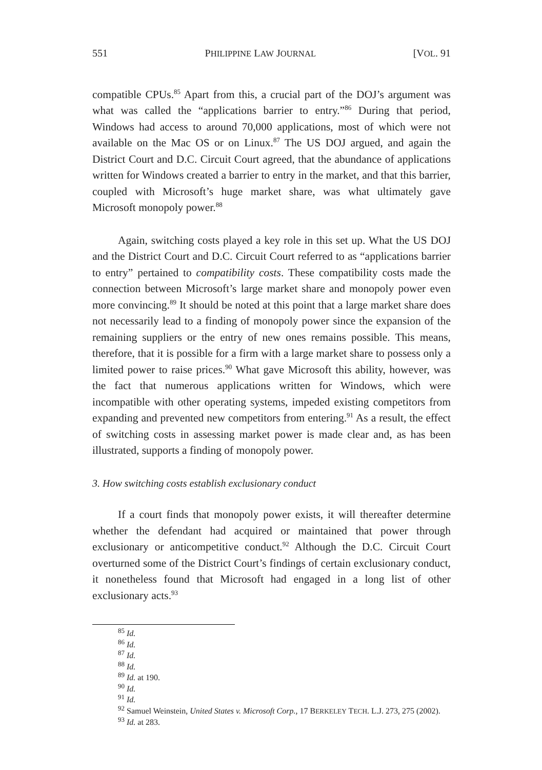551 PHILIPPINE LAW JOURNAL [VOL. 91
compatible CPUs.<sup>85</sup> Apart from this, a crucial part of the DOJ’s argument was what was called the “applications barrier to entry.”<sup>86</sup> During that period, Windows had access to around 70,000 applications, most of which were not available on the Mac OS or on Linux.<sup>87</sup> The US DOJ argued, and again the District Court and D.C. Circuit Court agreed, that the abundance of applications written for Windows created a barrier to entry in the market, and that this barrier, coupled with Microsoft’s huge market share, was what ultimately gave Microsoft monopoly power.<sup>88</sup>
Again, switching costs played a key role in this set up. What the US DOJ and the District Court and D.C. Circuit Court referred to as “applications barrier to entry” pertained to compatibility costs. These compatibility costs made the connection between Microsoft’s large market share and monopoly power even more convincing.<sup>89</sup> It should be noted at this point that a large market share does not necessarily lead to a finding of monopoly power since the expansion of the remaining suppliers or the entry of new ones remains possible. This means, therefore, that it is possible for a firm with a large market share to possess only a limited power to raise prices.<sup>90</sup> What gave Microsoft this ability, however, was the fact that numerous applications written for Windows, which were incompatible with other operating systems, impeded existing competitors from expanding and prevented new competitors from entering.<sup>91</sup> As a result, the effect of switching costs in assessing market power is made clear and, as has been illustrated, supports a finding of monopoly power.
3. How switching costs establish exclusionary conduct
If a court finds that monopoly power exists, it will thereafter determine whether the defendant had acquired or maintained that power through exclusionary or anticompetitive conduct.<sup>92</sup> Although the D.C. Circuit Court overturned some of the District Court’s findings of certain exclusionary conduct, it nonetheless found that Microsoft had engaged in a long list of other exclusionary acts.<sup>93</sup>
<sup>85</sup> Id.
<sup>86</sup> Id.
<sup>87</sup> Id.
<sup>88</sup> Id.
<sup>89</sup> Id. at 190.
<sup>90</sup> Id.
<sup>91</sup> Id.
<sup>92</sup> Samuel Weinstein, United States v. Microsoft Corp., 17 BERKELEY TECH. L.J. 273, 275 (2002).
<sup>93</sup> Id. at 283.